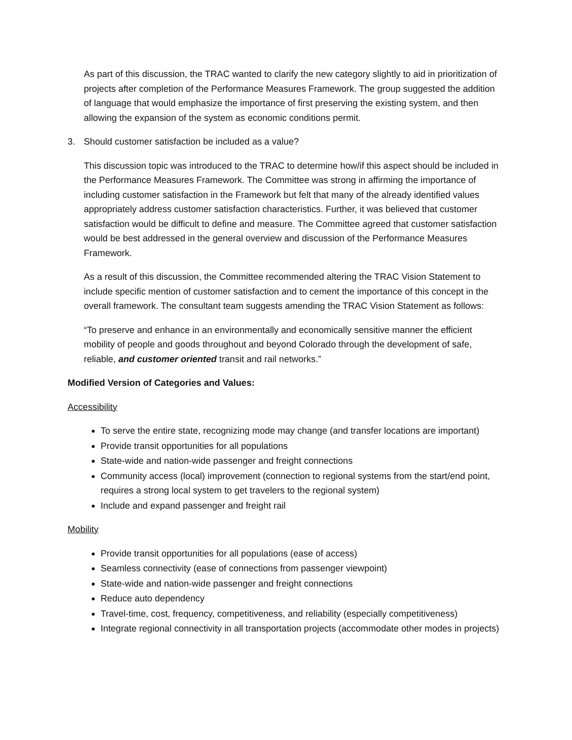As part of this discussion, the TRAC wanted to clarify the new category slightly to aid in prioritization of projects after completion of the Performance Measures Framework. The group suggested the addition of language that would emphasize the importance of first preserving the existing system, and then allowing the expansion of the system as economic conditions permit.
3. Should customer satisfaction be included as a value?
This discussion topic was introduced to the TRAC to determine how/if this aspect should be included in the Performance Measures Framework. The Committee was strong in affirming the importance of including customer satisfaction in the Framework but felt that many of the already identified values appropriately address customer satisfaction characteristics. Further, it was believed that customer satisfaction would be difficult to define and measure. The Committee agreed that customer satisfaction would be best addressed in the general overview and discussion of the Performance Measures Framework.
As a result of this discussion, the Committee recommended altering the TRAC Vision Statement to include specific mention of customer satisfaction and to cement the importance of this concept in the overall framework. The consultant team suggests amending the TRAC Vision Statement as follows:
“To preserve and enhance in an environmentally and economically sensitive manner the efficient mobility of people and goods throughout and beyond Colorado through the development of safe, reliable, and customer oriented transit and rail networks.”
Modified Version of Categories and Values:
Accessibility
To serve the entire state, recognizing mode may change (and transfer locations are important)
Provide transit opportunities for all populations
State-wide and nation-wide passenger and freight connections
Community access (local) improvement (connection to regional systems from the start/end point, requires a strong local system to get travelers to the regional system)
Include and expand passenger and freight rail
Mobility
Provide transit opportunities for all populations (ease of access)
Seamless connectivity (ease of connections from passenger viewpoint)
State-wide and nation-wide passenger and freight connections
Reduce auto dependency
Travel-time, cost, frequency, competitiveness, and reliability (especially competitiveness)
Integrate regional connectivity in all transportation projects (accommodate other modes in projects)